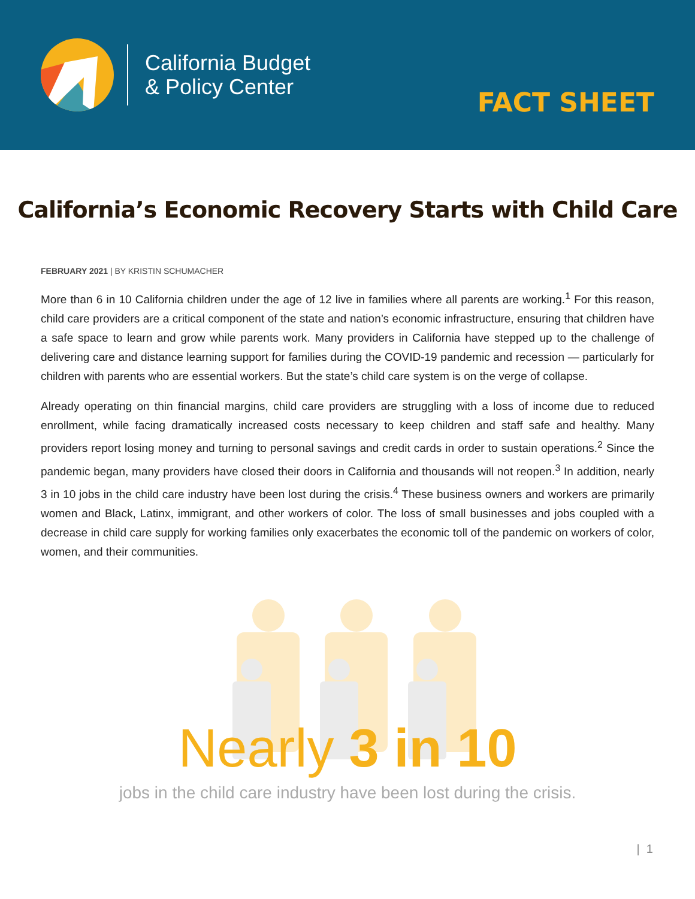California Budget
& Policy Center
FACT SHEET
California’s Economic Recovery Starts with Child Care
FEBRUARY 2021 | BY KRISTIN SCHUMACHER
More than 6 in 10 California children under the age of 12 live in families where all parents are working.<sup>1</sup> For this reason, child care providers are a critical component of the state and nation’s economic infrastructure, ensuring that children have a safe space to learn and grow while parents work. Many providers in California have stepped up to the challenge of delivering care and distance learning support for families during the COVID-19 pandemic and recession — particularly for children with parents who are essential workers. But the state’s child care system is on the verge of collapse.
Already operating on thin financial margins, child care providers are struggling with a loss of income due to reduced enrollment, while facing dramatically increased costs necessary to keep children and staff safe and healthy. Many providers report losing money and turning to personal savings and credit cards in order to sustain operations.<sup>2</sup> Since the pandemic began, many providers have closed their doors in California and thousands will not reopen.<sup>3</sup> In addition, nearly 3 in 10 jobs in the child care industry have been lost during the crisis.<sup>4</sup> These business owners and workers are primarily women and Black, Latinx, immigrant, and other workers of color. The loss of small businesses and jobs coupled with a decrease in child care supply for working families only exacerbates the economic toll of the pandemic on workers of color, women, and their communities.
Nearly 3 in 10
jobs in the child care industry have been lost during the crisis.
| 1